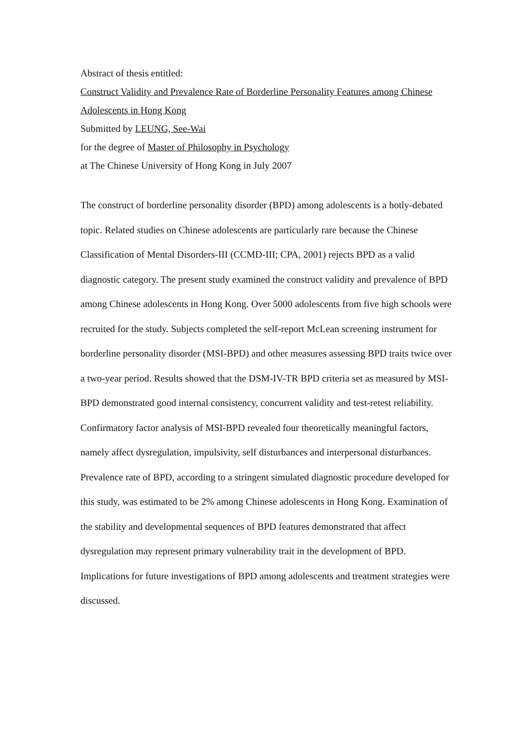Abstract of thesis entitled:
Construct Validity and Prevalence Rate of Borderline Personality Features among Chinese Adolescents in Hong Kong
Submitted by LEUNG, See-Wai
for the degree of Master of Philosophy in Psychology
at The Chinese University of Hong Kong in July 2007
The construct of borderline personality disorder (BPD) among adolescents is a hotly-debated topic. Related studies on Chinese adolescents are particularly rare because the Chinese Classification of Mental Disorders-III (CCMD-III; CPA, 2001) rejects BPD as a valid diagnostic category. The present study examined the construct validity and prevalence of BPD among Chinese adolescents in Hong Kong. Over 5000 adolescents from five high schools were recruited for the study. Subjects completed the self-report McLean screening instrument for borderline personality disorder (MSI-BPD) and other measures assessing BPD traits twice over a two-year period. Results showed that the DSM-IV-TR BPD criteria set as measured by MSI-BPD demonstrated good internal consistency, concurrent validity and test-retest reliability. Confirmatory factor analysis of MSI-BPD revealed four theoretically meaningful factors, namely affect dysregulation, impulsivity, self disturbances and interpersonal disturbances. Prevalence rate of BPD, according to a stringent simulated diagnostic procedure developed for this study, was estimated to be 2% among Chinese adolescents in Hong Kong. Examination of the stability and developmental sequences of BPD features demonstrated that affect dysregulation may represent primary vulnerability trait in the development of BPD. Implications for future investigations of BPD among adolescents and treatment strategies were discussed.